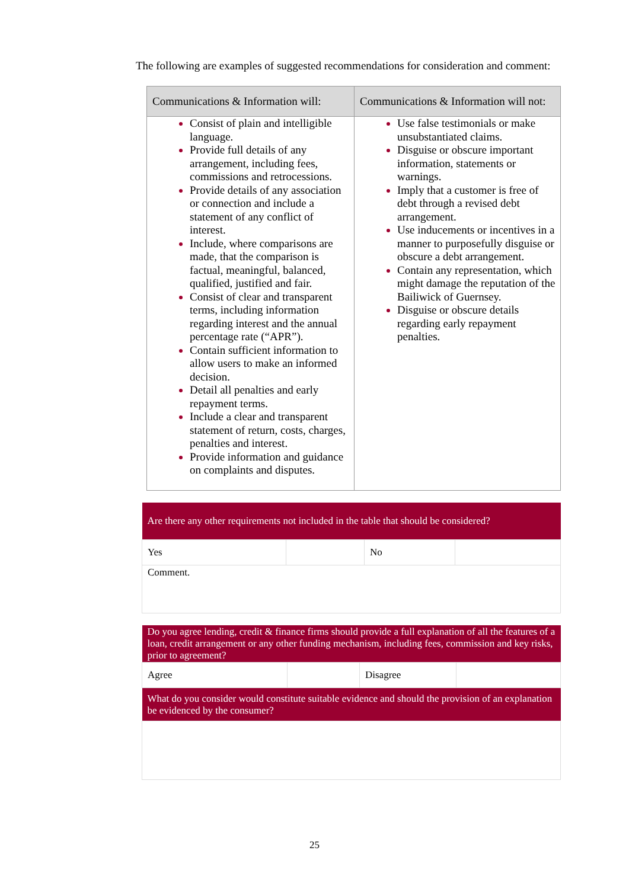The following are examples of suggested recommendations for consideration and comment:
| Communications & Information will: | Communications & Information will not: |
| --- | --- |
| Consist of plain and intelligible language. Provide full details of any arrangement, including fees, commissions and retrocessions. Provide details of any association or connection and include a statement of any conflict of interest. Include, where comparisons are made, that the comparison is factual, meaningful, balanced, qualified, justified and fair. Consist of clear and transparent terms, including information regarding interest and the annual percentage rate (“APR”). Contain sufficient information to allow users to make an informed decision. Detail all penalties and early repayment terms. Include a clear and transparent statement of return, costs, charges, penalties and interest. Provide information and guidance on complaints and disputes. | Use false testimonials or make unsubstantiated claims. Disguise or obscure important information, statements or warnings. Imply that a customer is free of debt through a revised debt arrangement. Use inducements or incentives in a manner to purposefully disguise or obscure a debt arrangement. Contain any representation, which might damage the reputation of the Bailiwick of Guernsey. Disguise or obscure details regarding early repayment penalties. |
| Are there any other requirements not included in the table that should be considered? | | | |
| Yes | | No | |
| Comment. | | | |
| Do you agree lending, credit & finance firms should provide a full explanation of all the features of a loan, credit arrangement or any other funding mechanism, including fees, commission and key risks, prior to agreement? | | | |
| Agree | | Disagree | |
| What do you consider would constitute suitable evidence and should the provision of an explanation be evidenced by the consumer? | | | |
25